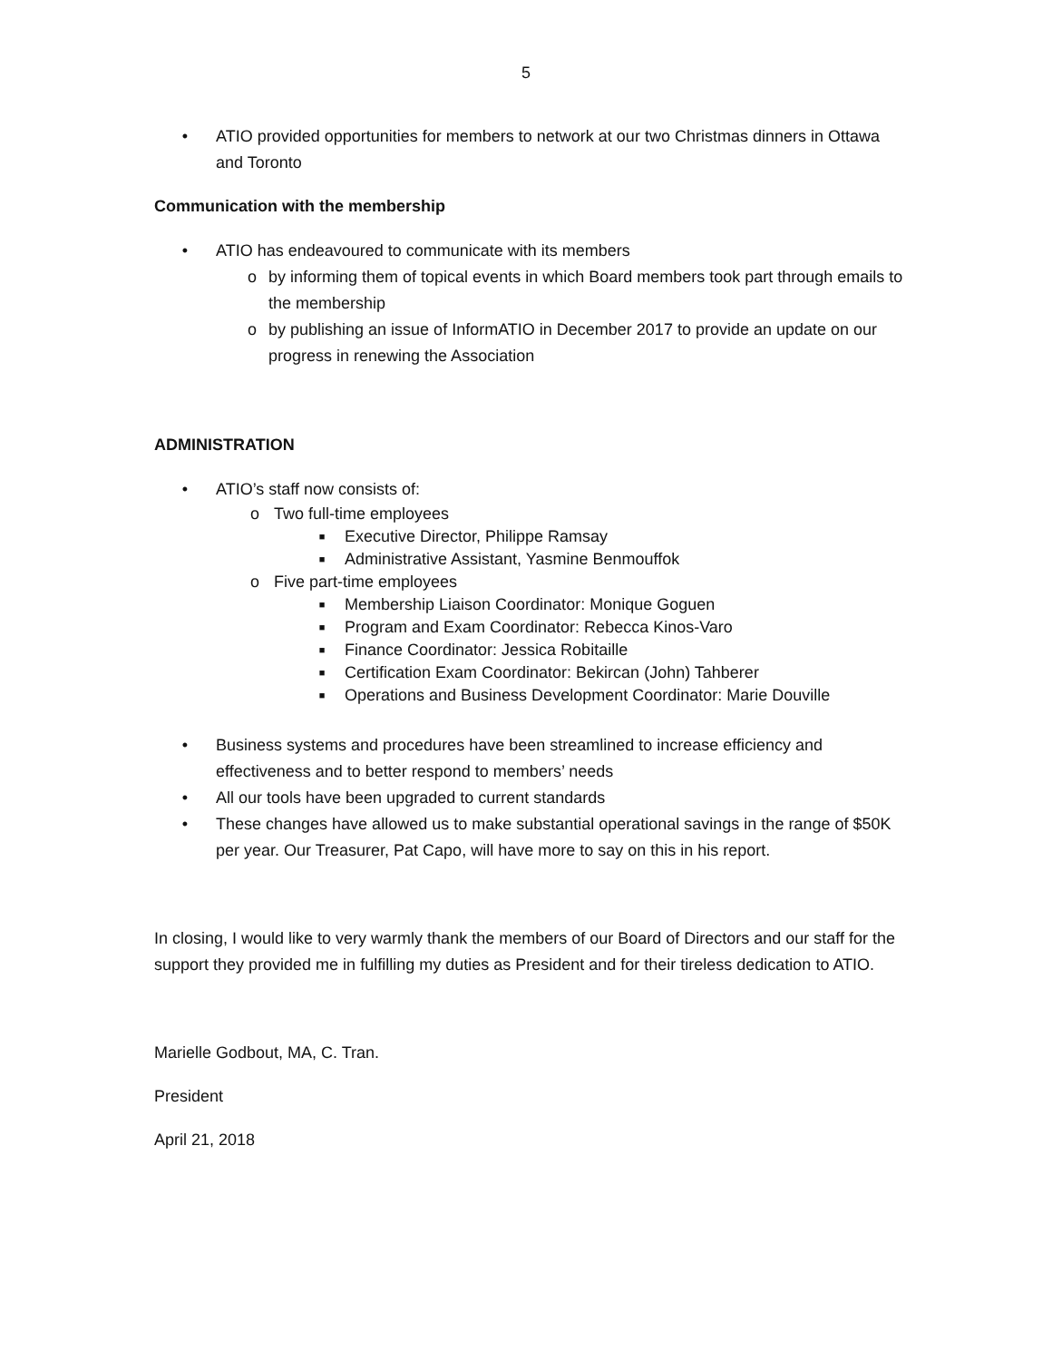5
• ATIO provided opportunities for members to network at our two Christmas dinners in Ottawa and Toronto
Communication with the membership
• ATIO has endeavoured to communicate with its members
o by informing them of topical events in which Board members took part through emails to the membership
o by publishing an issue of InformATIO in December 2017 to provide an update on our progress in renewing the Association
ADMINISTRATION
• ATIO’s staff now consists of:
o Two full-time employees
■ Executive Director, Philippe Ramsay
■ Administrative Assistant, Yasmine Benmouffok
o Five part-time employees
■ Membership Liaison Coordinator: Monique Goguen
■ Program and Exam Coordinator: Rebecca Kinos-Varo
■ Finance Coordinator: Jessica Robitaille
■ Certification Exam Coordinator: Bekircan (John) Tahberer
■ Operations and Business Development Coordinator: Marie Douville
• Business systems and procedures have been streamlined to increase efficiency and effectiveness and to better respond to members’ needs
• All our tools have been upgraded to current standards
• These changes have allowed us to make substantial operational savings in the range of $50K per year. Our Treasurer, Pat Capo, will have more to say on this in his report.
In closing, I would like to very warmly thank the members of our Board of Directors and our staff for the support they provided me in fulfilling my duties as President and for their tireless dedication to ATIO.
Marielle Godbout, MA, C. Tran.
President
April 21, 2018